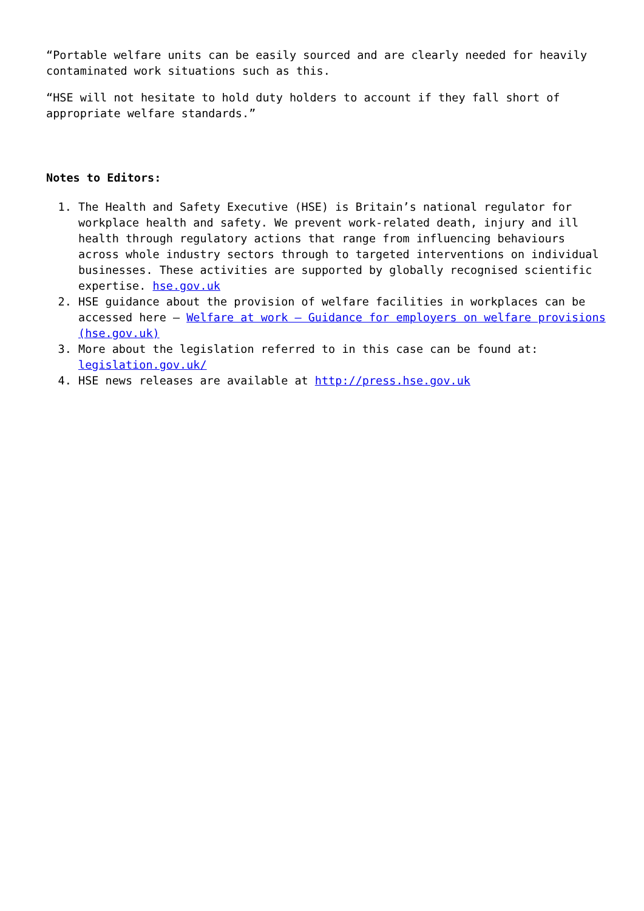“Portable welfare units can be easily sourced and are clearly needed for heavily contaminated work situations such as this.
“HSE will not hesitate to hold duty holders to account if they fall short of appropriate welfare standards.”
Notes to Editors:
1. The Health and Safety Executive (HSE) is Britain’s national regulator for workplace health and safety. We prevent work-related death, injury and ill health through regulatory actions that range from influencing behaviours across whole industry sectors through to targeted interventions on individual businesses. These activities are supported by globally recognised scientific expertise. hse.gov.uk
2. HSE guidance about the provision of welfare facilities in workplaces can be accessed here – Welfare at work – Guidance for employers on welfare provisions (hse.gov.uk)
3. More about the legislation referred to in this case can be found at: legislation.gov.uk/
4. HSE news releases are available at http://press.hse.gov.uk